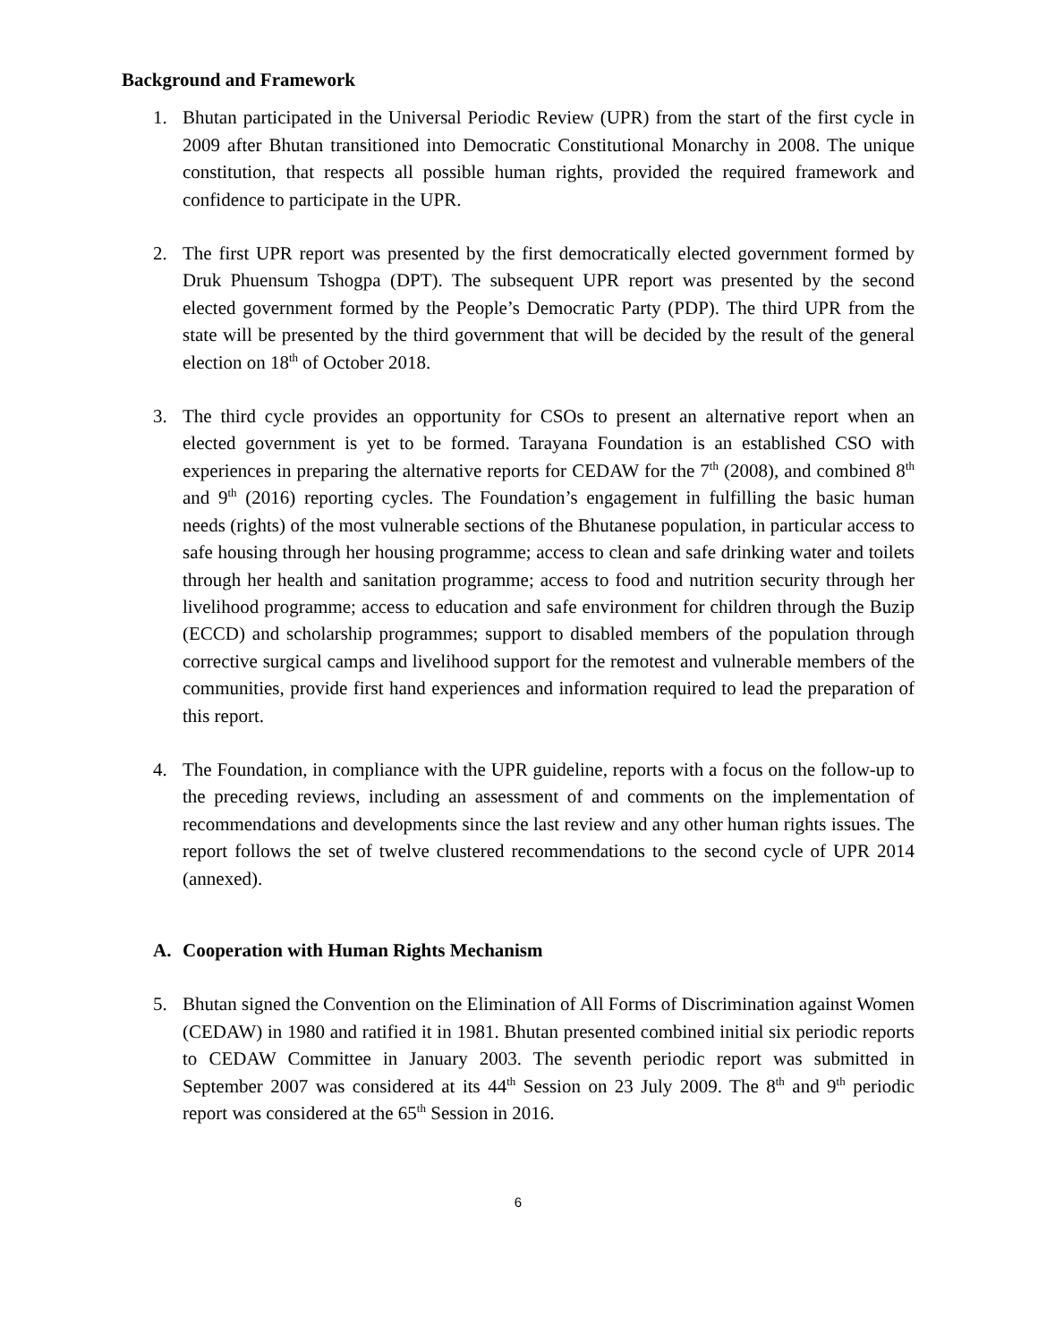Background and Framework
1. Bhutan participated in the Universal Periodic Review (UPR) from the start of the first cycle in 2009 after Bhutan transitioned into Democratic Constitutional Monarchy in 2008. The unique constitution, that respects all possible human rights, provided the required framework and confidence to participate in the UPR.
2. The first UPR report was presented by the first democratically elected government formed by Druk Phuensum Tshogpa (DPT). The subsequent UPR report was presented by the second elected government formed by the People’s Democratic Party (PDP). The third UPR from the state will be presented by the third government that will be decided by the result of the general election on 18<sup>th</sup> of October 2018.
3. The third cycle provides an opportunity for CSOs to present an alternative report when an elected government is yet to be formed. Tarayana Foundation is an established CSO with experiences in preparing the alternative reports for CEDAW for the 7<sup>th</sup> (2008), and combined 8<sup>th</sup> and 9<sup>th</sup> (2016) reporting cycles. The Foundation’s engagement in fulfilling the basic human needs (rights) of the most vulnerable sections of the Bhutanese population, in particular access to safe housing through her housing programme; access to clean and safe drinking water and toilets through her health and sanitation programme; access to food and nutrition security through her livelihood programme; access to education and safe environment for children through the Buzip (ECCD) and scholarship programmes; support to disabled members of the population through corrective surgical camps and livelihood support for the remotest and vulnerable members of the communities, provide first hand experiences and information required to lead the preparation of this report.
4. The Foundation, in compliance with the UPR guideline, reports with a focus on the follow-up to the preceding reviews, including an assessment of and comments on the implementation of recommendations and developments since the last review and any other human rights issues. The report follows the set of twelve clustered recommendations to the second cycle of UPR 2014 (annexed).
A. Cooperation with Human Rights Mechanism
5. Bhutan signed the Convention on the Elimination of All Forms of Discrimination against Women (CEDAW) in 1980 and ratified it in 1981. Bhutan presented combined initial six periodic reports to CEDAW Committee in January 2003. The seventh periodic report was submitted in September 2007 was considered at its 44<sup>th</sup> Session on 23 July 2009. The 8<sup>th</sup> and 9<sup>th</sup> periodic report was considered at the 65<sup>th</sup> Session in 2016.
6